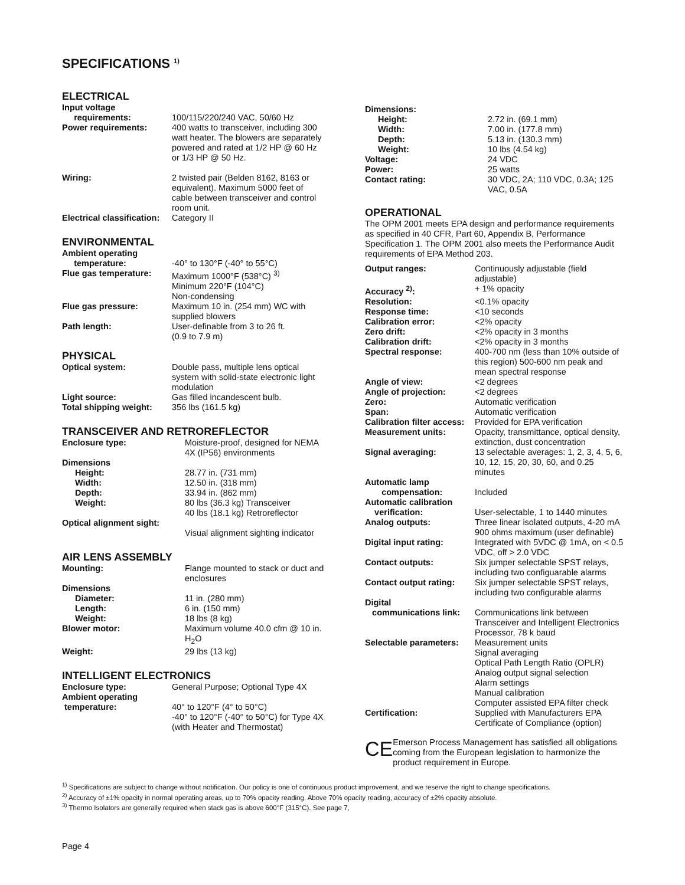SPECIFICATIONS <sup>1)</sup>
ELECTRICAL
| Input voltage requirements: | 100/115/220/240 VAC, 50/60 Hz |
| Power requirements: | 400 watts to transceiver, including 300 watt heater. The blowers are separately powered and rated at 1/2 HP @ 60 Hz or 1/3 HP @ 50 Hz. |
| Wiring: | 2 twisted pair (Belden 8162, 8163 or equivalent). Maximum 5000 feet of cable between transceiver and control room unit. |
| Electrical classification: | Category II |
ENVIRONMENTAL
| Ambient operating temperature: | -40° to 130°F (-40° to 55°C) |
| Flue gas temperature: | Maximum 1000°F (538°C) <sup>3)</sup> Minimum 220°F (104°C) Non-condensing |
| Flue gas pressure: | Maximum 10 in. (254 mm) WC with supplied blowers |
| Path length: | User-definable from 3 to 26 ft. (0.9 to 7.9 m) |
PHYSICAL
| Optical system: | Double pass, multiple lens optical system with solid-state electronic light modulation |
| Light source: | Gas filled incandescent bulb. |
| Total shipping weight: | 356 lbs (161.5 kg) |
TRANSCEIVER AND RETROREFLECTOR
| Enclosure type: | Moisture-proof, designed for NEMA 4X (IP56) environments |
| Dimensions | |
| Height: | 28.77 in. (731 mm) |
| Width: | 12.50 in. (318 mm) |
| Depth: | 33.94 in. (862 mm) |
| Weight: | 80 lbs (36.3 kg) Transceiver 40 lbs (18.1 kg) Retroreflector |
| Optical alignment sight: | Visual alignment sighting indicator |
AIR LENS ASSEMBLY
| Mounting: | Flange mounted to stack or duct and enclosures |
| Dimensions | |
| Diameter: | 11 in. (280 mm) |
| Length: | 6 in. (150 mm) |
| Weight: | 18 lbs (8 kg) |
| Blower motor: | Maximum volume 40.0 cfm @ 10 in. H<sub>2</sub>O |
| Weight: | 29 lbs (13 kg) |
INTELLIGENT ELECTRONICS
| Enclosure type: | General Purpose; Optional Type 4X |
| Ambient operating temperature: | 40° to 120°F (4° to 50°C) -40° to 120°F (-40° to 50°C) for Type 4X (with Heater and Thermostat) |
| Dimensions: | |
| Height: | 2.72 in. (69.1 mm) |
| Width: | 7.00 in. (177.8 mm) |
| Depth: | 5.13 in. (130.3 mm) |
| Weight: | 10 lbs (4.54 kg) |
| Voltage: | 24 VDC |
| Power: | 25 watts |
| Contact rating: | 30 VDC, 2A; 110 VDC, 0.3A; 125 VAC, 0.5A |
OPERATIONAL
The OPM 2001 meets EPA design and performance requirements as specified in 40 CFR, Part 60, Appendix B, Performance Specification 1. The OPM 2001 also meets the Performance Audit requirements of EPA Method 203.
| Output ranges: | Continuously adjustable (field adjustable) |
| Accuracy <sup>2)</sup>: | + 1% opacity |
| Resolution: | <0.1% opacity |
| Response time: | <10 seconds |
| Calibration error: | <2% opacity |
| Zero drift: | <2% opacity in 3 months |
| Calibration drift: | <2% opacity in 3 months |
| Spectral response: | 400-700 nm (less than 10% outside of this region) 500-600 nm peak and mean spectral response |
| Angle of view: | <2 degrees |
| Angle of projection: | <2 degrees |
| Zero: | Automatic verification |
| Span: | Automatic verification |
| Calibration filter access: | Provided for EPA verification |
| Measurement units: | Opacity, transmittance, optical density, extinction, dust concentration |
| Signal averaging: | 13 selectable averages: 1, 2, 3, 4, 5, 6, 10, 12, 15, 20, 30, 60, and 0.25 minutes |
| Automatic lamp compensation: | Included |
| Automatic calibration verification: | User-selectable, 1 to 1440 minutes |
| Analog outputs: | Three linear isolated outputs, 4-20 mA 900 ohms maximum (user definable) |
| Digital input rating: | Integrated with 5VDC @ 1mA, on < 0.5 VDC, off > 2.0 VDC |
| Contact outputs: | Six jumper selectable SPST relays, including two configuarable alarms |
| Contact output rating: | Six jumper selectable SPST relays, including two configurable alarms |
| Digital communications link: | Communications link between Transceiver and Intelligent Electronics Processor, 78 k baud |
| Selectable parameters: | Measurement units Signal averaging Optical Path Length Ratio (OPLR) Analog output signal selection Alarm settings Manual calibration Computer assisted EPA filter check |
| Certification: | Supplied with Manufacturers EPA Certificate of Compliance (option) |
CE
Emerson Process Management has satisfied all obligations coming from the European legislation to harmonize the product requirement in Europe.
<sup>1)</sup> Specifications are subject to change without notification. Our policy is one of continuous product improvement, and we reserve the right to change specifications.
<sup>2)</sup> Accuracy of ±1% opacity in normal operating areas, up to 70% opacity reading. Above 70% opacity reading, accuracy of ±2% opacity absolute.
<sup>3)</sup> Thermo Isolators are generally required when stack gas is above 600°F (315°C). See page 7,
Page 4